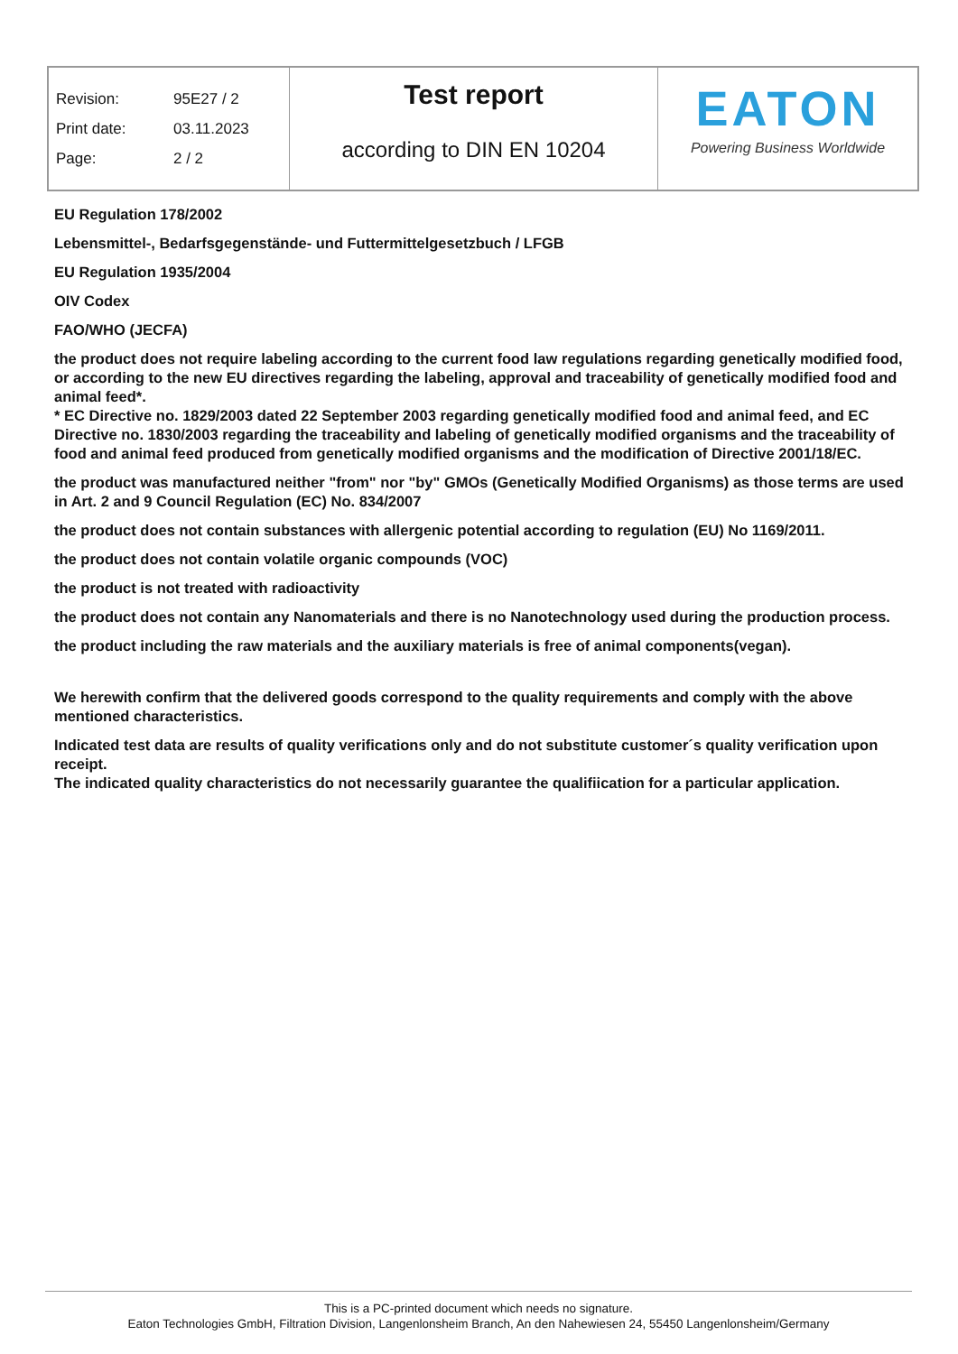| Revision: 95E27 / 2 Print date: 03.11.2023 Page: 2 / 2 | Test report according to DIN EN 10204 | EATON Powering Business Worldwide |
EU Regulation 178/2002
Lebensmittel-, Bedarfsgegenstände- und Futtermittelgesetzbuch / LFGB
EU Regulation 1935/2004
OIV Codex
FAO/WHO (JECFA)
the product does not require labeling according to the current food law regulations regarding genetically modified food, or according to the new EU directives regarding the labeling, approval and traceability of genetically modified food and animal feed*.
* EC Directive no. 1829/2003 dated 22 September 2003 regarding genetically modified food and animal feed, and EC Directive no. 1830/2003 regarding the traceability and labeling of genetically modified organisms and the traceability of food and animal feed produced from genetically modified organisms and the modification of Directive 2001/18/EC.
the product was manufactured neither "from" nor "by" GMOs (Genetically Modified Organisms) as those terms are used in Art. 2 and 9 Council Regulation (EC) No. 834/2007
the product does not contain substances with allergenic potential according to regulation (EU) No 1169/2011.
the product does not contain volatile organic compounds (VOC)
the product is not treated with radioactivity
the product does not contain any Nanomaterials and there is no Nanotechnology used during the production process.
the product including the raw materials and the auxiliary materials is free of animal components(vegan).
We herewith confirm that the delivered goods correspond to the quality requirements and comply with the above mentioned characteristics.
Indicated test data are results of quality verifications only and do not substitute customer´s quality verification upon receipt.
The indicated quality characteristics do not necessarily guarantee the qualifiication for a particular application.
This is a PC-printed document which needs no signature.
Eaton Technologies GmbH, Filtration Division, Langenlonsheim Branch, An den Nahewiesen 24, 55450 Langenlonsheim/Germany